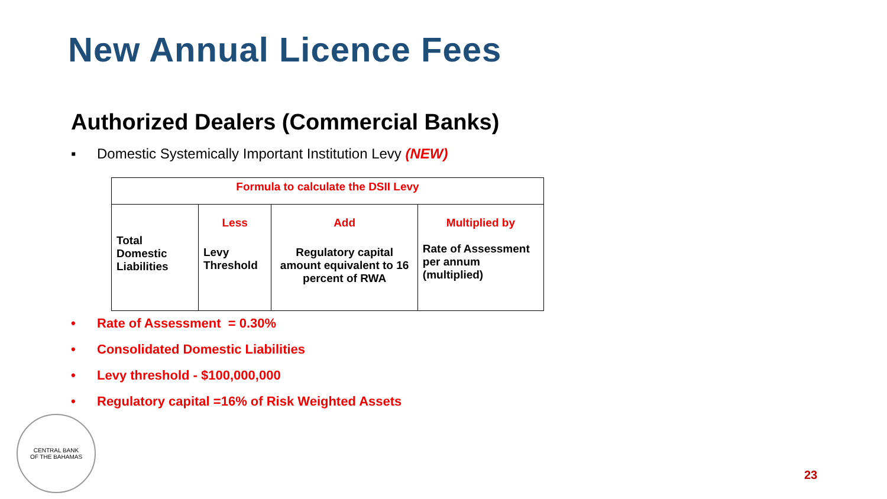New Annual Licence Fees
Authorized Dealers (Commercial Banks)
▪ Domestic Systemically Important Institution Levy (NEW)
| Formula to calculate the DSII Levy | | | |
| Total Domestic Liabilities | Less Levy Threshold | Add Regulatory capital amount equivalent to 16 percent of RWA | Multiplied by Rate of Assessment per annum (multiplied) |
• Rate of Assessment = 0.30%
• Consolidated Domestic Liabilities
• Levy threshold - $100,000,000
• Regulatory capital =16% of Risk Weighted Assets
CENTRAL BANK
OF THE BAHAMAS
23